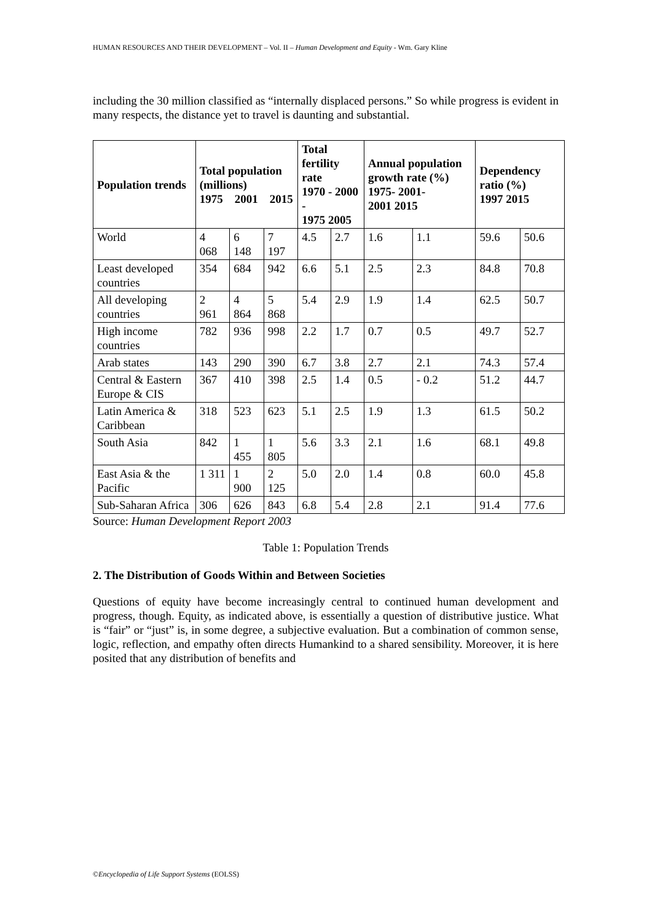HUMAN RESOURCES AND THEIR DEVELOPMENT – Vol. II – Human Development and Equity - Wm. Gary Kline
including the 30 million classified as “internally displaced persons.” So while progress is evident in many respects, the distance yet to travel is daunting and substantial.
| Population trends | Total population (millions) 1975 2001 2015 | | | Total fertility rate 1970 - 2000 - 1975 2005 | | Annual population growth rate (%) 1975- 2001- 2001 2015 | | Dependency ratio (%) 1997 2015 | |
| --- | --- | --- | --- | --- | --- | --- | --- | --- | --- |
| World | 4 068 | 6 148 | 7 197 | 4.5 | 2.7 | 1.6 | 1.1 | 59.6 | 50.6 |
| Least developed countries | 354 | 684 | 942 | 6.6 | 5.1 | 2.5 | 2.3 | 84.8 | 70.8 |
| All developing countries | 2 961 | 4 864 | 5 868 | 5.4 | 2.9 | 1.9 | 1.4 | 62.5 | 50.7 |
| High income countries | 782 | 936 | 998 | 2.2 | 1.7 | 0.7 | 0.5 | 49.7 | 52.7 |
| Arab states | 143 | 290 | 390 | 6.7 | 3.8 | 2.7 | 2.1 | 74.3 | 57.4 |
| Central & Eastern Europe & CIS | 367 | 410 | 398 | 2.5 | 1.4 | 0.5 | - 0.2 | 51.2 | 44.7 |
| Latin America & Caribbean | 318 | 523 | 623 | 5.1 | 2.5 | 1.9 | 1.3 | 61.5 | 50.2 |
| South Asia | 842 | 1 455 | 1 805 | 5.6 | 3.3 | 2.1 | 1.6 | 68.1 | 49.8 |
| East Asia & the Pacific | 1 311 | 1 900 | 2 125 | 5.0 | 2.0 | 1.4 | 0.8 | 60.0 | 45.8 |
| Sub-Saharan Africa | 306 | 626 | 843 | 6.8 | 5.4 | 2.8 | 2.1 | 91.4 | 77.6 |
Source: Human Development Report 2003
Table 1: Population Trends
2. The Distribution of Goods Within and Between Societies
Questions of equity have become increasingly central to continued human development and progress, though. Equity, as indicated above, is essentially a question of distributive justice. What is “fair” or “just” is, in some degree, a subjective evaluation. But a combination of common sense, logic, reflection, and empathy often directs Humankind to a shared sensibility. Moreover, it is here posited that any distribution of benefits and
©Encyclopedia of Life Support Systems (EOLSS)